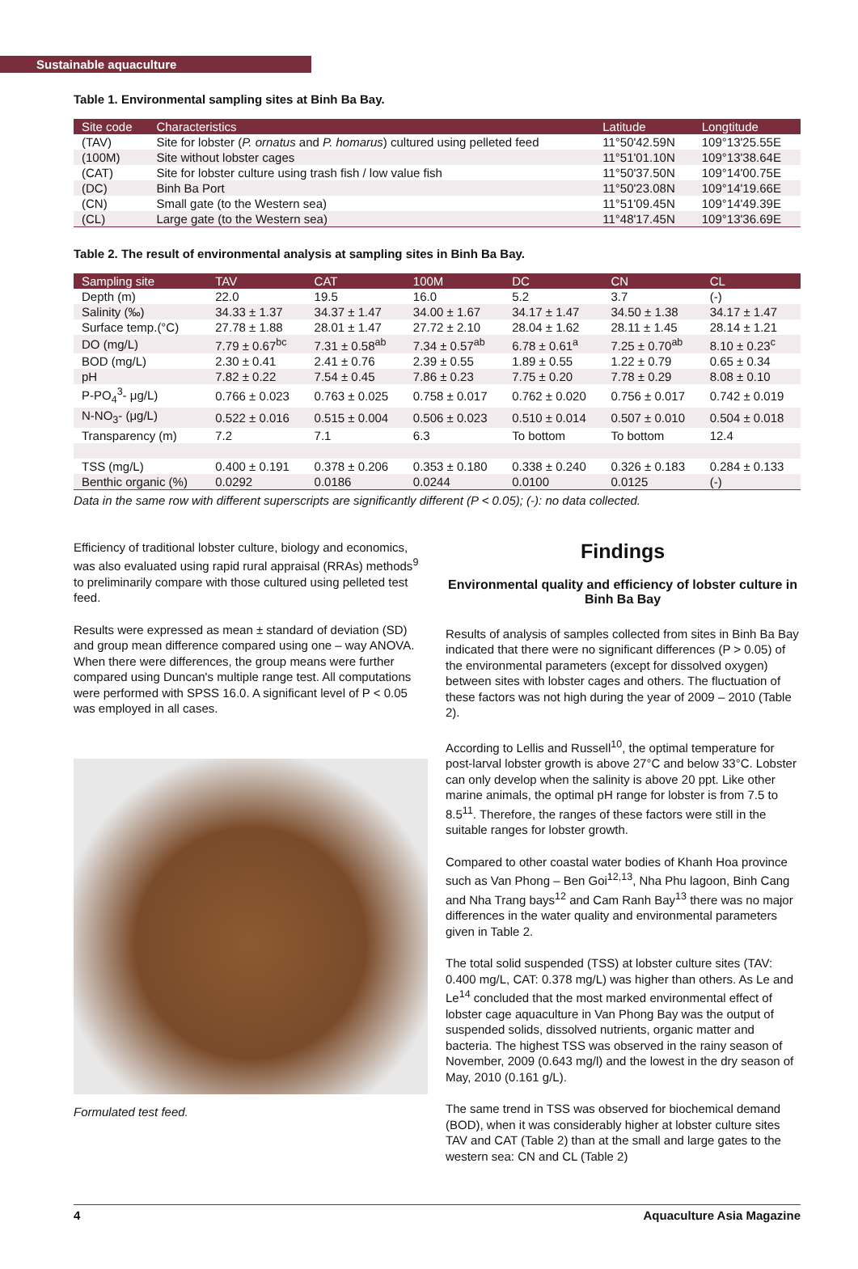Sustainable aquaculture
Table 1. Environmental sampling sites at Binh Ba Bay.
| Site code | Characteristics | Latitude | Longtitude |
| --- | --- | --- | --- |
| (TAV) | Site for lobster ( P. ornatus and P. homarus ) cultured using pelleted feed | 11°50'42.59N | 109°13'25.55E |
| (100M) | Site without lobster cages | 11°51'01.10N | 109°13'38.64E |
| (CAT) | Site for lobster culture using trash fish / low value fish | 11°50'37.50N | 109°14'00.75E |
| (DC) | Binh Ba Port | 11°50'23.08N | 109°14'19.66E |
| (CN) | Small gate (to the Western sea) | 11°51'09.45N | 109°14'49.39E |
| (CL) | Large gate (to the Western sea) | 11°48'17.45N | 109°13'36.69E |
Table 2. The result of environmental analysis at sampling sites in Binh Ba Bay.
| Sampling site | TAV | CAT | 100M | DC | CN | CL |
| --- | --- | --- | --- | --- | --- | --- |
| Depth (m) | 22.0 | 19.5 | 16.0 | 5.2 | 3.7 | (-) |
| Salinity (‰) | 34.33 ± 1.37 | 34.37 ± 1.47 | 34.00 ± 1.67 | 34.17 ± 1.47 | 34.50 ± 1.38 | 34.17 ± 1.47 |
| Surface temp.(°C) | 27.78 ± 1.88 | 28.01 ± 1.47 | 27.72 ± 2.10 | 28.04 ± 1.62 | 28.11 ± 1.45 | 28.14 ± 1.21 |
| DO (mg/L) | 7.79 ± 0.67<sup>bc</sup> | 7.31 ± 0.58<sup>ab</sup> | 7.34 ± 0.57<sup>ab</sup> | 6.78 ± 0.61<sup>a</sup> | 7.25 ± 0.70<sup>ab</sup> | 8.10 ± 0.23<sup>c</sup> |
| BOD (mg/L) | 2.30 ± 0.41 | 2.41 ± 0.76 | 2.39 ± 0.55 | 1.89 ± 0.55 | 1.22 ± 0.79 | 0.65 ± 0.34 |
| pH | 7.82 ± 0.22 | 7.54 ± 0.45 | 7.86 ± 0.23 | 7.75 ± 0.20 | 7.78 ± 0.29 | 8.08 ± 0.10 |
| P-PO<sub>4</sub><sup>3</sup>- μg/L) | 0.766 ± 0.023 | 0.763 ± 0.025 | 0.758 ± 0.017 | 0.762 ± 0.020 | 0.756 ± 0.017 | 0.742 ± 0.019 |
| N-NO<sub>3</sub>- (μg/L) | 0.522 ± 0.016 | 0.515 ± 0.004 | 0.506 ± 0.023 | 0.510 ± 0.014 | 0.507 ± 0.010 | 0.504 ± 0.018 |
| Transparency (m) | 7.2 | 7.1 | 6.3 | To bottom | To bottom | 12.4 |
| TSS (mg/L) | 0.400 ± 0.191 | 0.378 ± 0.206 | 0.353 ± 0.180 | 0.338 ± 0.240 | 0.326 ± 0.183 | 0.284 ± 0.133 |
| Benthic organic (%) | 0.0292 | 0.0186 | 0.0244 | 0.0100 | 0.0125 | (-) |
Data in the same row with different superscripts are significantly different (P < 0.05); (-): no data collected.
Efficiency of traditional lobster culture, biology and economics, was also evaluated using rapid rural appraisal (RRAs) methods<sup>9</sup> to preliminarily compare with those cultured using pelleted test feed.
Results were expressed as mean ± standard of deviation (SD) and group mean difference compared using one – way ANOVA. When there were differences, the group means were further compared using Duncan's multiple range test. All computations were performed with SPSS 16.0. A significant level of P < 0.05 was employed in all cases.
Formulated test feed.
Findings
Environmental quality and efficiency of lobster culture in Binh Ba Bay
Results of analysis of samples collected from sites in Binh Ba Bay indicated that there were no significant differences (P > 0.05) of the environmental parameters (except for dissolved oxygen) between sites with lobster cages and others. The fluctuation of these factors was not high during the year of 2009 – 2010 (Table 2).
According to Lellis and Russell<sup>10</sup>, the optimal temperature for post-larval lobster growth is above 27°C and below 33°C. Lobster can only develop when the salinity is above 20 ppt. Like other marine animals, the optimal pH range for lobster is from 7.5 to 8.5<sup>11</sup>. Therefore, the ranges of these factors were still in the suitable ranges for lobster growth.
Compared to other coastal water bodies of Khanh Hoa province such as Van Phong – Ben Goi<sup>12,13</sup>, Nha Phu lagoon, Binh Cang and Nha Trang bays<sup>12</sup> and Cam Ranh Bay<sup>13</sup> there was no major differences in the water quality and environmental parameters given in Table 2.
The total solid suspended (TSS) at lobster culture sites (TAV: 0.400 mg/L, CAT: 0.378 mg/L) was higher than others. As Le and Le<sup>14</sup> concluded that the most marked environmental effect of lobster cage aquaculture in Van Phong Bay was the output of suspended solids, dissolved nutrients, organic matter and bacteria. The highest TSS was observed in the rainy season of November, 2009 (0.643 mg/l) and the lowest in the dry season of May, 2010 (0.161 g/L).
The same trend in TSS was observed for biochemical demand (BOD), when it was considerably higher at lobster culture sites TAV and CAT (Table 2) than at the small and large gates to the western sea: CN and CL (Table 2)
4 Aquaculture Asia Magazine